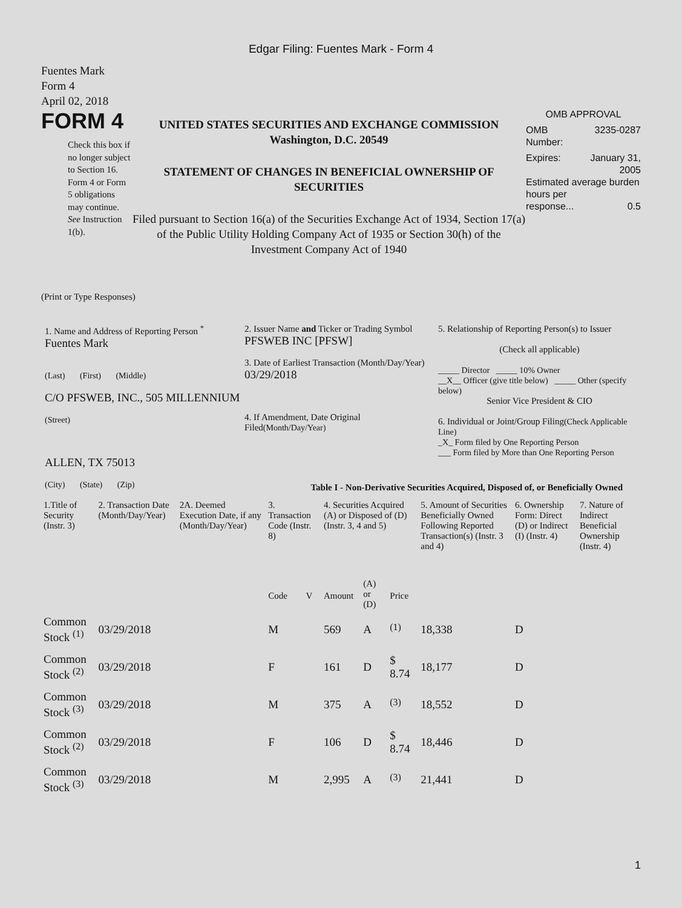Edgar Filing: Fuentes Mark - Form 4
Fuentes Mark
Form 4
April 02, 2018
FORM 4
Check this box if no longer subject to Section 16. Form 4 or Form 5 obligations may continue. See Instruction 1(b).
UNITED STATES SECURITIES AND EXCHANGE COMMISSION
Washington, D.C. 20549
STATEMENT OF CHANGES IN BENEFICIAL OWNERSHIP OF SECURITIES
Filed pursuant to Section 16(a) of the Securities Exchange Act of 1934, Section 17(a) of the Public Utility Holding Company Act of 1935 or Section 30(h) of the Investment Company Act of 1940
OMB APPROVAL
OMB
Number: 3235-0287
Expires: January 31,
2005
Estimated average burden hours per
response... 0.5
(Print or Type Responses)
1. Name and Address of Reporting Person <sup>*</sup>
Fuentes Mark
(Last) (First) (Middle)
C/O PFSWEB, INC., 505 MILLENNIUM
(Street)
ALLEN, TX 75013
(City) (State) (Zip)
2. Issuer Name and Ticker or Trading Symbol
PFSWEB INC [PFSW]
3. Date of Earliest Transaction (Month/Day/Year)
03/29/2018
4. If Amendment, Date Original Filed(Month/Day/Year)
5. Relationship of Reporting Person(s) to Issuer
(Check all applicable)
_____ Director _____ 10% Owner
__X__ Officer (give title below) _____ Other (specify below)
Senior Vice President & CIO
6. Individual or Joint/Group Filing(Check Applicable Line)
_X_ Form filed by One Reporting Person
___ Form filed by More than One Reporting Person
Table I - Non-Derivative Securities Acquired, Disposed of, or Beneficially Owned
| 1.Title of Security (Instr. 3) | 2. Transaction Date (Month/Day/Year) | 2A. Deemed Execution Date, if any (Month/Day/Year) | 3. Transaction Code (Instr. 8) | | 4. Securities Acquired (A) or Disposed of (D) (Instr. 3, 4 and 5) | | | 5. Amount of Securities Beneficially Owned Following Reported Transaction(s) (Instr. 3 and 4) | 6. Ownership Form: Direct (D) or Indirect (I) (Instr. 4) | 7. Nature of Indirect Beneficial Ownership (Instr. 4) |
| --- | --- | --- | --- | --- | --- | --- | --- | --- | --- | --- |
| | | | Code | V | Amount | (A) or (D) | Price | | | |
| Common Stock <sup>(1)</sup> | 03/29/2018 | | M | | 569 | A | <sup>(1)</sup> | 18,338 | D | |
| Common Stock <sup>(2)</sup> | 03/29/2018 | | F | | 161 | D | $ 8.74 | 18,177 | D | |
| Common Stock <sup>(3)</sup> | 03/29/2018 | | M | | 375 | A | <sup>(3)</sup> | 18,552 | D | |
| Common Stock <sup>(2)</sup> | 03/29/2018 | | F | | 106 | D | $ 8.74 | 18,446 | D | |
| Common Stock <sup>(3)</sup> | 03/29/2018 | | M | | 2,995 | A | <sup>(3)</sup> | 21,441 | D | |
1